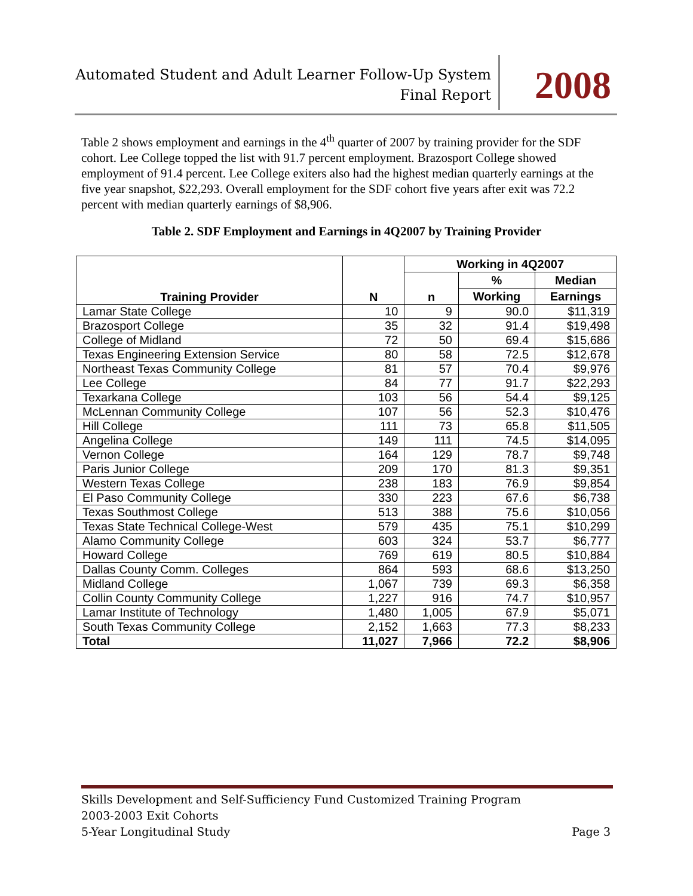Automated Student and Adult Learner Follow-Up System
Final Report
2008
Table 2 shows employment and earnings in the 4<sup>th</sup> quarter of 2007 by training provider for the SDF cohort. Lee College topped the list with 91.7 percent employment. Brazosport College showed employment of 91.4 percent. Lee College exiters also had the highest median quarterly earnings at the five year snapshot, $22,293. Overall employment for the SDF cohort five years after exit was 72.2 percent with median quarterly earnings of $8,906.
Table 2. SDF Employment and Earnings in 4Q2007 by Training Provider
| Training Provider | N | Working in 4Q2007 | | |
| --- | --- | --- | --- | --- |
| | | n | % | Median |
| | | | Working | Earnings |
| Lamar State College | 10 | 9 | 90.0 | $11,319 |
| Brazosport College | 35 | 32 | 91.4 | $19,498 |
| College of Midland | 72 | 50 | 69.4 | $15,686 |
| Texas Engineering Extension Service | 80 | 58 | 72.5 | $12,678 |
| Northeast Texas Community College | 81 | 57 | 70.4 | $9,976 |
| Lee College | 84 | 77 | 91.7 | $22,293 |
| Texarkana College | 103 | 56 | 54.4 | $9,125 |
| McLennan Community College | 107 | 56 | 52.3 | $10,476 |
| Hill College | 111 | 73 | 65.8 | $11,505 |
| Angelina College | 149 | 111 | 74.5 | $14,095 |
| Vernon College | 164 | 129 | 78.7 | $9,748 |
| Paris Junior College | 209 | 170 | 81.3 | $9,351 |
| Western Texas College | 238 | 183 | 76.9 | $9,854 |
| El Paso Community College | 330 | 223 | 67.6 | $6,738 |
| Texas Southmost College | 513 | 388 | 75.6 | $10,056 |
| Texas State Technical College-West | 579 | 435 | 75.1 | $10,299 |
| Alamo Community College | 603 | 324 | 53.7 | $6,777 |
| Howard College | 769 | 619 | 80.5 | $10,884 |
| Dallas County Comm. Colleges | 864 | 593 | 68.6 | $13,250 |
| Midland College | 1,067 | 739 | 69.3 | $6,358 |
| Collin County Community College | 1,227 | 916 | 74.7 | $10,957 |
| Lamar Institute of Technology | 1,480 | 1,005 | 67.9 | $5,071 |
| South Texas Community College | 2,152 | 1,663 | 77.3 | $8,233 |
| Total | 11,027 | 7,966 | 72.2 | $8,906 |
Skills Development and Self-Sufficiency Fund Customized Training Program
2003-2003 Exit Cohorts
5-Year Longitudinal Study
Page 3